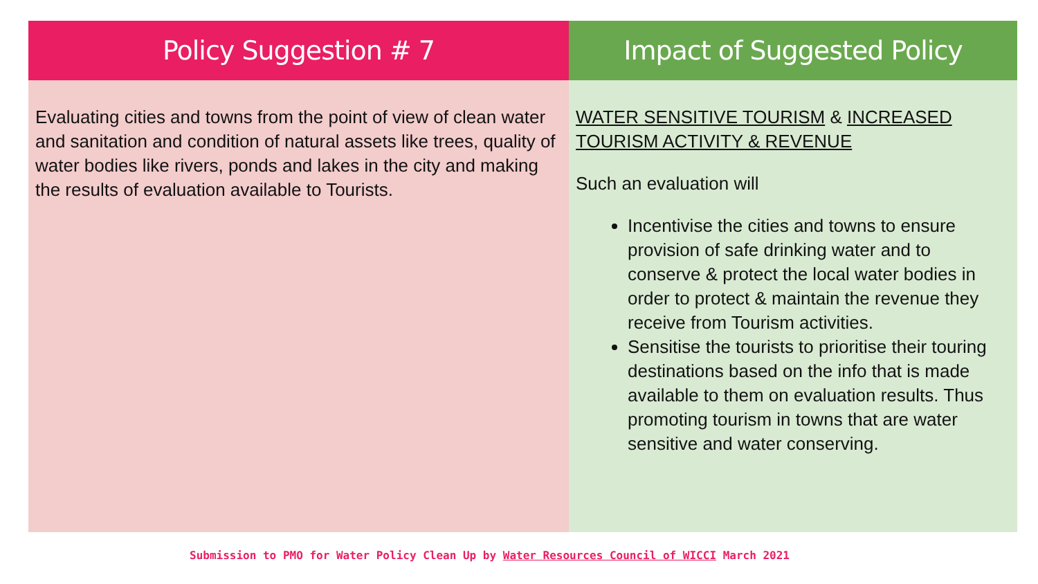Policy Suggestion # 7
Evaluating cities and towns from the point of view of clean water and sanitation and condition of natural assets like trees, quality of water bodies like rivers, ponds and lakes in the city and making the results of evaluation available to Tourists.
Impact of Suggested Policy
WATER SENSITIVE TOURISM & INCREASED TOURISM ACTIVITY & REVENUE
Such an evaluation will
Incentivise the cities and towns to ensure provision of safe drinking water and to conserve & protect the local water bodies in order to protect & maintain the revenue they receive from Tourism activities.
Sensitise the tourists to prioritise their touring destinations based on the info that is made available to them on evaluation results. Thus promoting tourism in towns that are water sensitive and water conserving.
Submission to PMO for Water Policy Clean Up by Water Resources Council of WICCI March 2021